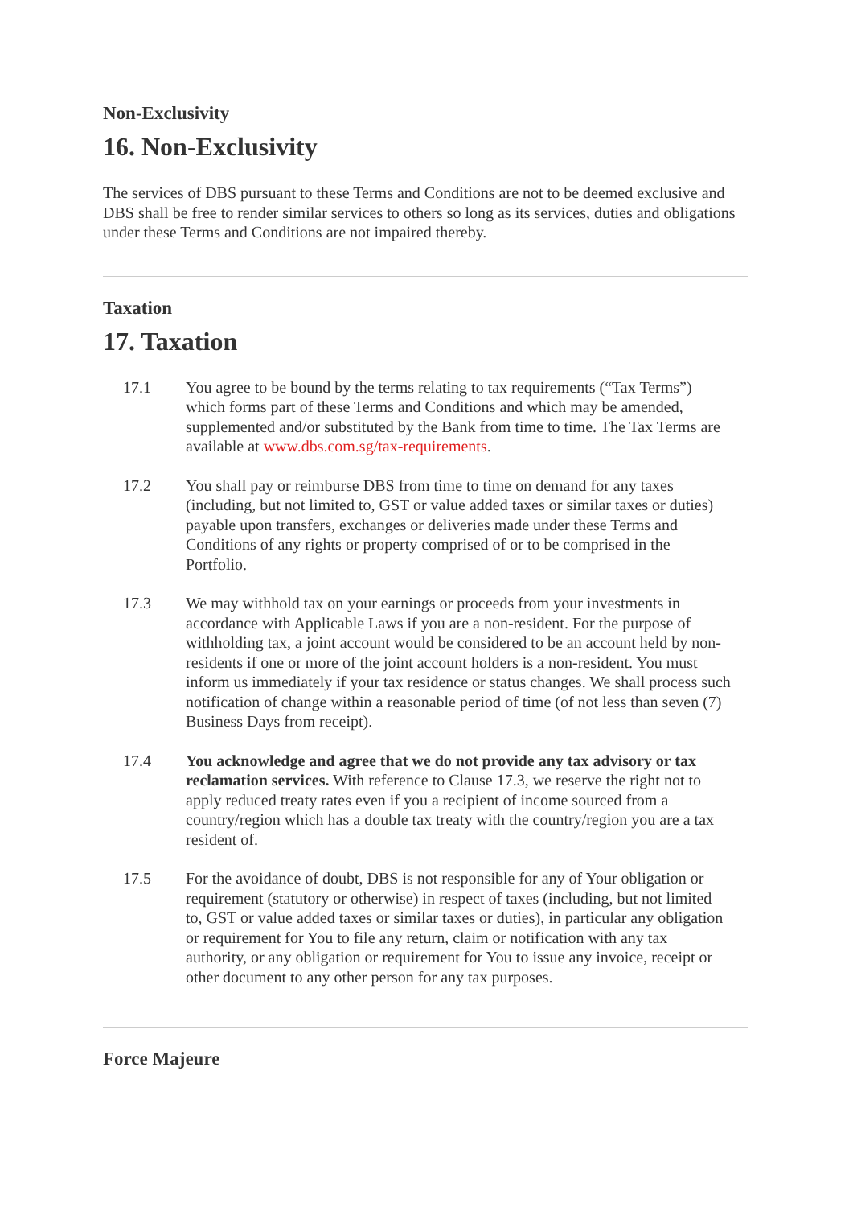Non-Exclusivity
16. Non-Exclusivity
The services of DBS pursuant to these Terms and Conditions are not to be deemed exclusive and DBS shall be free to render similar services to others so long as its services, duties and obligations under these Terms and Conditions are not impaired thereby.
Taxation
17. Taxation
17.1 You agree to be bound by the terms relating to tax requirements (“Tax Terms”) which forms part of these Terms and Conditions and which may be amended, supplemented and/or substituted by the Bank from time to time. The Tax Terms are available at www.dbs.com.sg/tax-requirements.
17.2 You shall pay or reimburse DBS from time to time on demand for any taxes (including, but not limited to, GST or value added taxes or similar taxes or duties) payable upon transfers, exchanges or deliveries made under these Terms and Conditions of any rights or property comprised of or to be comprised in the Portfolio.
17.3 We may withhold tax on your earnings or proceeds from your investments in accordance with Applicable Laws if you are a non-resident. For the purpose of withholding tax, a joint account would be considered to be an account held by non-residents if one or more of the joint account holders is a non-resident. You must inform us immediately if your tax residence or status changes. We shall process such notification of change within a reasonable period of time (of not less than seven (7) Business Days from receipt).
17.4 You acknowledge and agree that we do not provide any tax advisory or tax reclamation services. With reference to Clause 17.3, we reserve the right not to apply reduced treaty rates even if you a recipient of income sourced from a country/region which has a double tax treaty with the country/region you are a tax resident of.
17.5 For the avoidance of doubt, DBS is not responsible for any of Your obligation or requirement (statutory or otherwise) in respect of taxes (including, but not limited to, GST or value added taxes or similar taxes or duties), in particular any obligation or requirement for You to file any return, claim or notification with any tax authority, or any obligation or requirement for You to issue any invoice, receipt or other document to any other person for any tax purposes.
Force Majeure